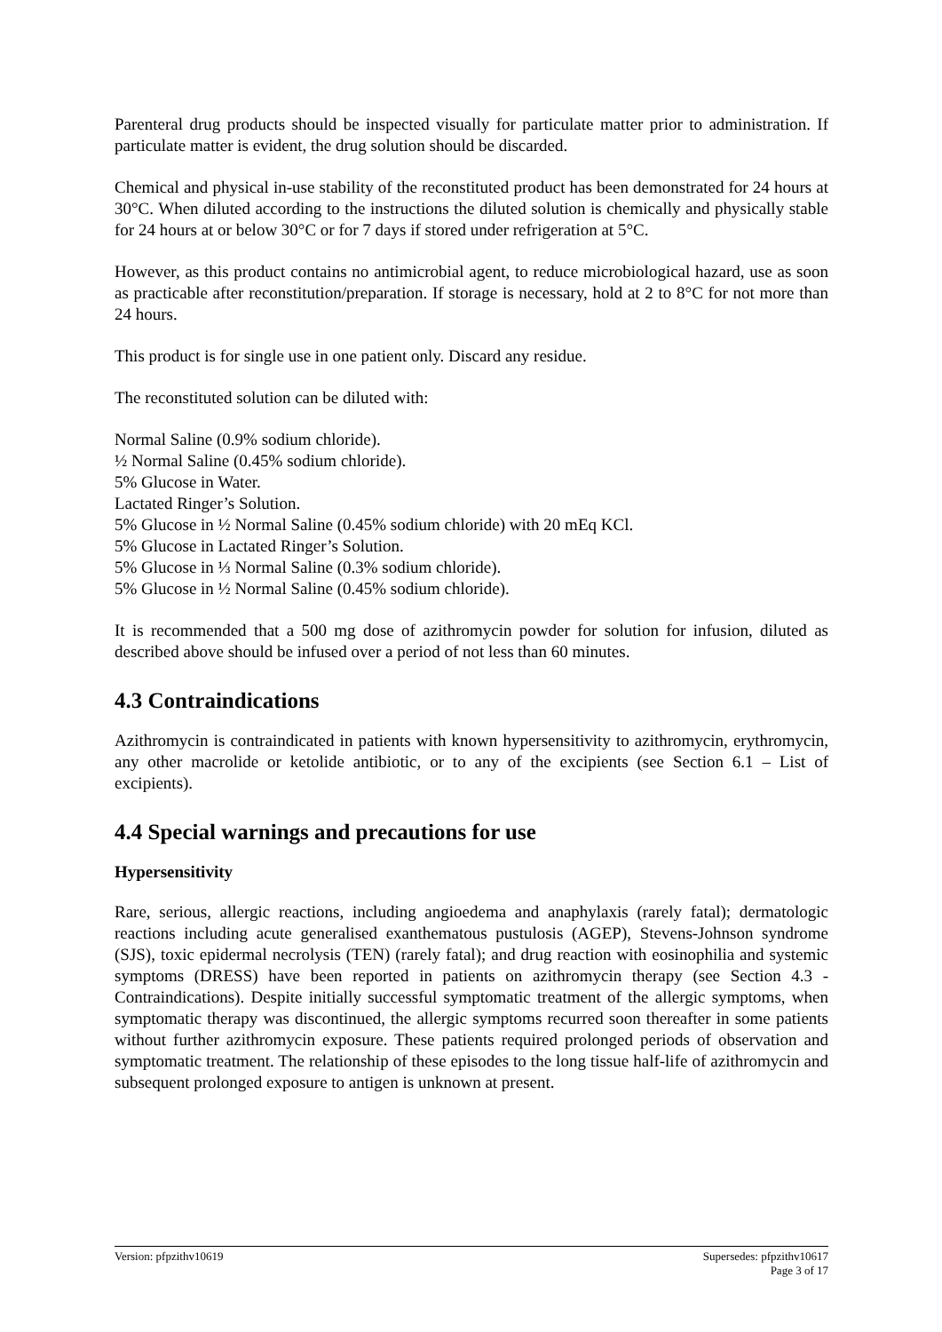Parenteral drug products should be inspected visually for particulate matter prior to administration. If particulate matter is evident, the drug solution should be discarded.
Chemical and physical in-use stability of the reconstituted product has been demonstrated for 24 hours at 30°C. When diluted according to the instructions the diluted solution is chemically and physically stable for 24 hours at or below 30°C or for 7 days if stored under refrigeration at 5°C.
However, as this product contains no antimicrobial agent, to reduce microbiological hazard, use as soon as practicable after reconstitution/preparation. If storage is necessary, hold at 2 to 8°C for not more than 24 hours.
This product is for single use in one patient only. Discard any residue.
The reconstituted solution can be diluted with:
Normal Saline (0.9% sodium chloride).
½ Normal Saline (0.45% sodium chloride).
5% Glucose in Water.
Lactated Ringer’s Solution.
5% Glucose in ½ Normal Saline (0.45% sodium chloride) with 20 mEq KCl.
5% Glucose in Lactated Ringer’s Solution.
5% Glucose in ⅓ Normal Saline (0.3% sodium chloride).
5% Glucose in ½ Normal Saline (0.45% sodium chloride).
It is recommended that a 500 mg dose of azithromycin powder for solution for infusion, diluted as described above should be infused over a period of not less than 60 minutes.
4.3 Contraindications
Azithromycin is contraindicated in patients with known hypersensitivity to azithromycin, erythromycin, any other macrolide or ketolide antibiotic, or to any of the excipients (see Section 6.1 – List of excipients).
4.4 Special warnings and precautions for use
Hypersensitivity
Rare, serious, allergic reactions, including angioedema and anaphylaxis (rarely fatal); dermatologic reactions including acute generalised exanthematous pustulosis (AGEP), Stevens-Johnson syndrome (SJS), toxic epidermal necrolysis (TEN) (rarely fatal); and drug reaction with eosinophilia and systemic symptoms (DRESS) have been reported in patients on azithromycin therapy (see Section 4.3 - Contraindications). Despite initially successful symptomatic treatment of the allergic symptoms, when symptomatic therapy was discontinued, the allergic symptoms recurred soon thereafter in some patients without further azithromycin exposure. These patients required prolonged periods of observation and symptomatic treatment. The relationship of these episodes to the long tissue half-life of azithromycin and subsequent prolonged exposure to antigen is unknown at present.
Supersedes: pfpzithv10617
Page 3 of 17 Version: pfpzithv10619